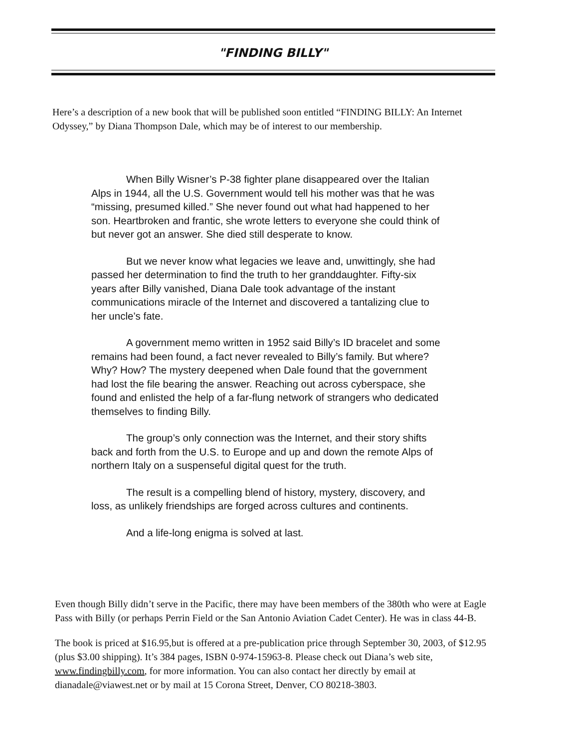"FINDING BILLY"
Here’s a description of a new book that will be published soon entitled “FINDING BILLY: An Internet Odyssey,” by Diana Thompson Dale, which may be of interest to our membership.
When Billy Wisner’s P-38 fighter plane disappeared over the Italian Alps in 1944, all the U.S. Government would tell his mother was that he was “missing, presumed killed.” She never found out what had happened to her son. Heartbroken and frantic, she wrote letters to everyone she could think of but never got an answer. She died still desperate to know.
But we never know what legacies we leave and, unwittingly, she had passed her determination to find the truth to her granddaughter. Fifty-six years after Billy vanished, Diana Dale took advantage of the instant communications miracle of the Internet and discovered a tantalizing clue to her uncle’s fate.
A government memo written in 1952 said Billy’s ID bracelet and some remains had been found, a fact never revealed to Billy’s family. But where? Why? How? The mystery deepened when Dale found that the government had lost the file bearing the answer. Reaching out across cyberspace, she found and enlisted the help of a far-flung network of strangers who dedicated themselves to finding Billy.
The group’s only connection was the Internet, and their story shifts back and forth from the U.S. to Europe and up and down the remote Alps of northern Italy on a suspenseful digital quest for the truth.
The result is a compelling blend of history, mystery, discovery, and loss, as unlikely friendships are forged across cultures and continents.
And a life-long enigma is solved at last.
Even though Billy didn’t serve in the Pacific, there may have been members of the 380th who were at Eagle Pass with Billy (or perhaps Perrin Field or the San Antonio Aviation Cadet Center). He was in class 44-B.
The book is priced at $16.95,but is offered at a pre-publication price through September 30, 2003, of $12.95 (plus $3.00 shipping). It’s 384 pages, ISBN 0-974-15963-8. Please check out Diana’s web site, www.findingbilly.com, for more information. You can also contact her directly by email at dianadale@viawest.net or by mail at 15 Corona Street, Denver, CO 80218-3803.